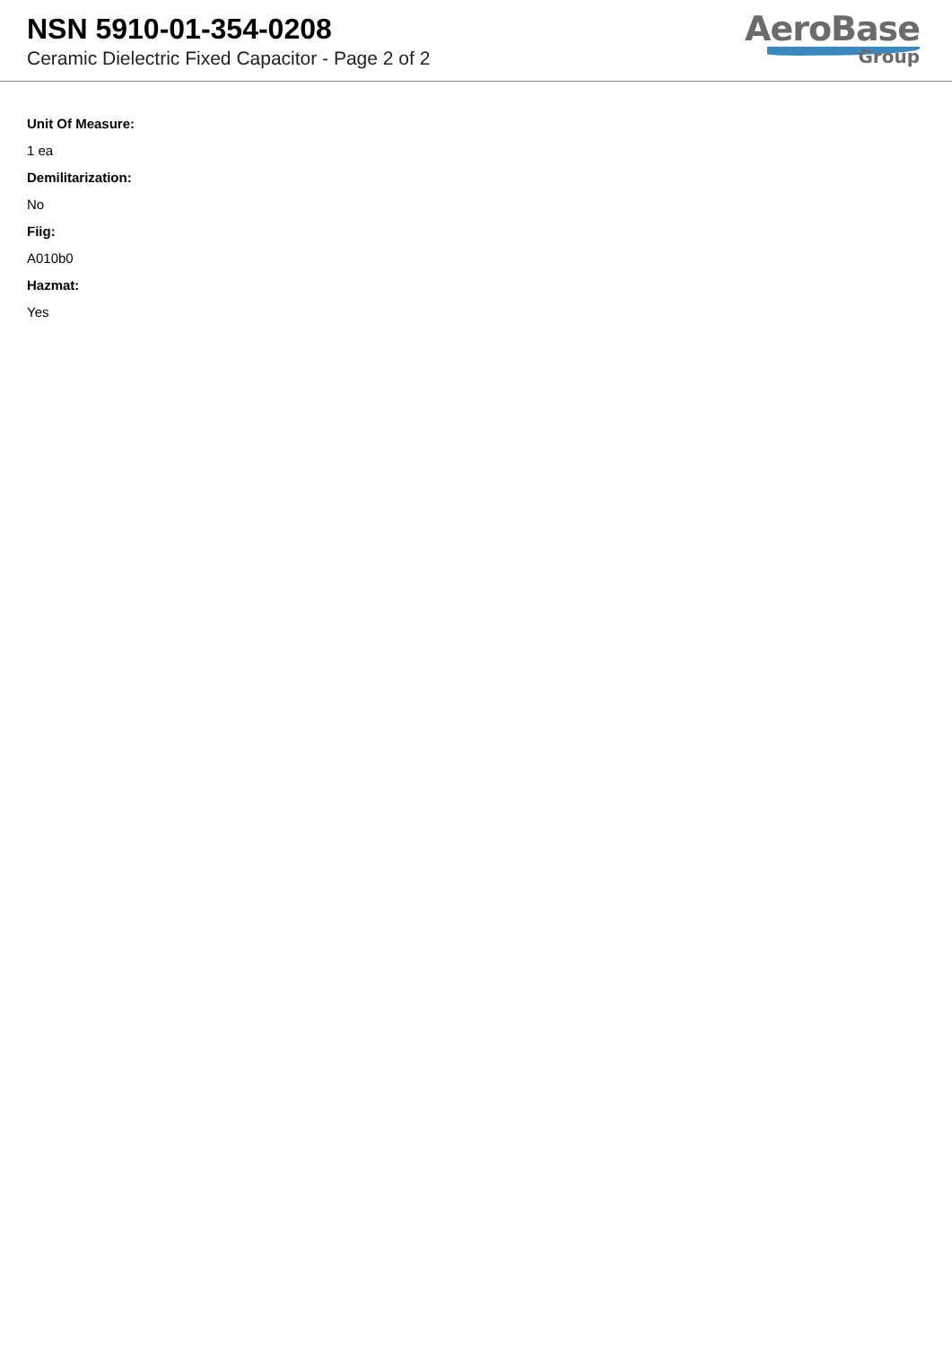NSN 5910-01-354-0208
Ceramic Dielectric Fixed Capacitor - Page 2 of 2
AeroBase
Group
Unit Of Measure:
1 ea
Demilitarization:
No
Fiig:
A010b0
Hazmat:
Yes